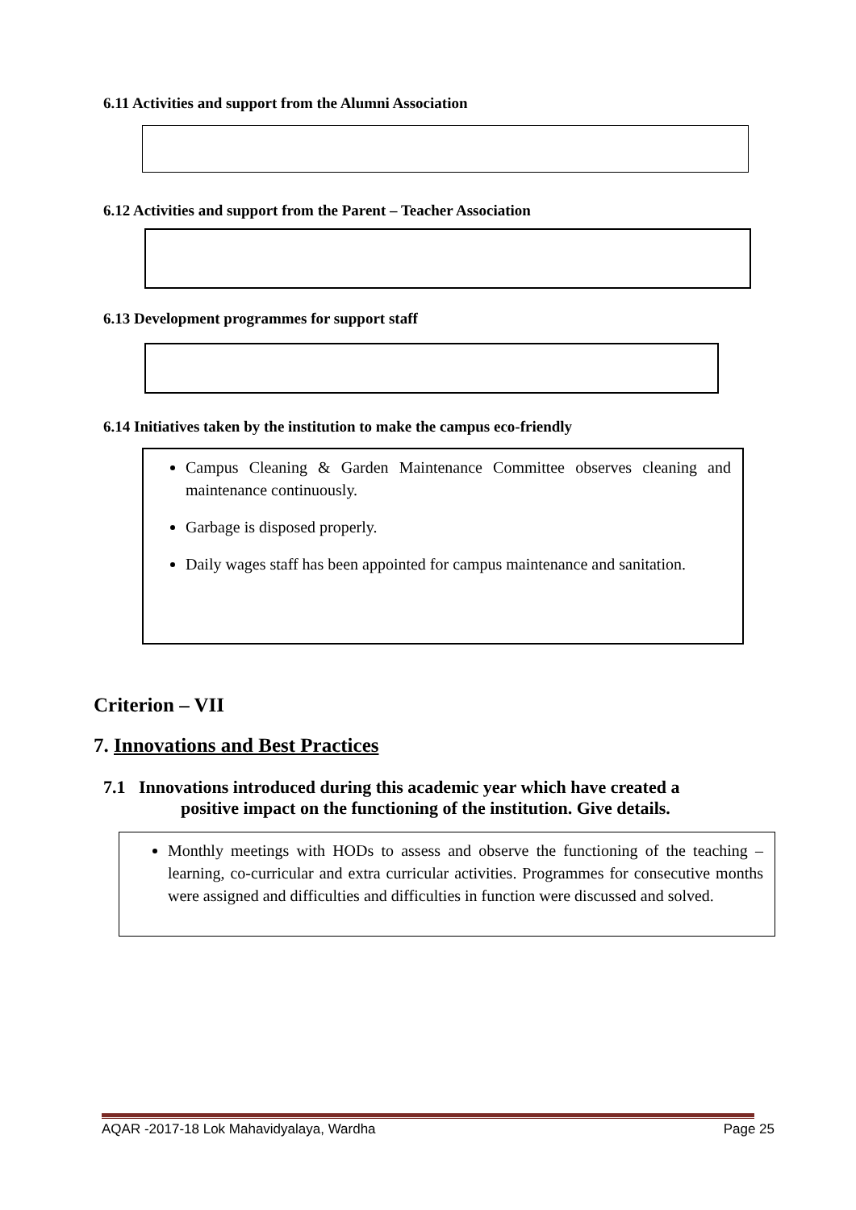6.11 Activities and support from the Alumni Association
6.12 Activities and support from the Parent – Teacher Association
6.13 Development programmes for support staff
6.14 Initiatives taken by the institution to make the campus eco-friendly
Campus Cleaning & Garden Maintenance Committee observes cleaning and maintenance continuously.
Garbage is disposed properly.
Daily wages staff has been appointed for campus maintenance and sanitation.
Criterion – VII
7. Innovations and Best Practices
7.1 Innovations introduced during this academic year which have created a
positive impact on the functioning of the institution. Give details.
Monthly meetings with HODs to assess and observe the functioning of the teaching – learning, co-curricular and extra curricular activities. Programmes for consecutive months were assigned and difficulties and difficulties in function were discussed and solved.
AQAR -2017-18 Lok Mahavidyalaya, Wardha Page 25